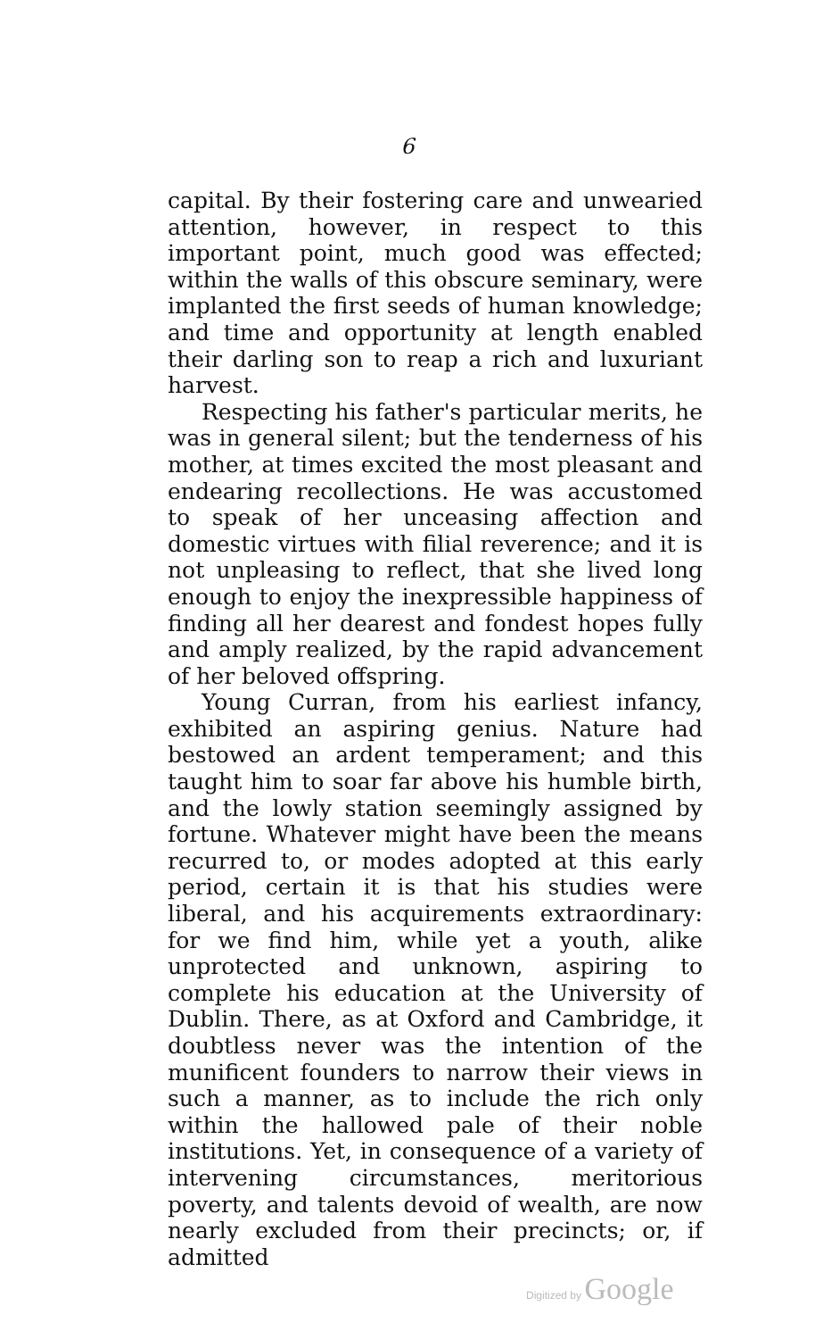6
capital. By their fostering care and unwearied attention, however, in respect to this important point, much good was effected; within the walls of this obscure seminary, were implanted the first seeds of human knowledge; and time and opportunity at length enabled their darling son to reap a rich and luxuriant harvest.
Respecting his father's particular merits, he was in general silent; but the tenderness of his mother, at times excited the most pleasant and endearing recollections. He was accustomed to speak of her unceasing affection and domestic virtues with filial reverence; and it is not unpleasing to reflect, that she lived long enough to enjoy the inexpressible happiness of finding all her dearest and fondest hopes fully and amply realized, by the rapid advancement of her beloved offspring.
Young Curran, from his earliest infancy, exhibited an aspiring genius. Nature had bestowed an ardent temperament; and this taught him to soar far above his humble birth, and the lowly station seemingly assigned by fortune. Whatever might have been the means recurred to, or modes adopted at this early period, certain it is that his studies were liberal, and his acquirements extraordinary: for we find him, while yet a youth, alike unprotected and unknown, aspiring to complete his education at the University of Dublin. There, as at Oxford and Cambridge, it doubtless never was the intention of the munificent founders to narrow their views in such a manner, as to include the rich only within the hallowed pale of their noble institutions. Yet, in consequence of a variety of intervening circumstances, meritorious poverty, and talents devoid of wealth, are now nearly excluded from their precincts; or, if admitted
Digitized by Google